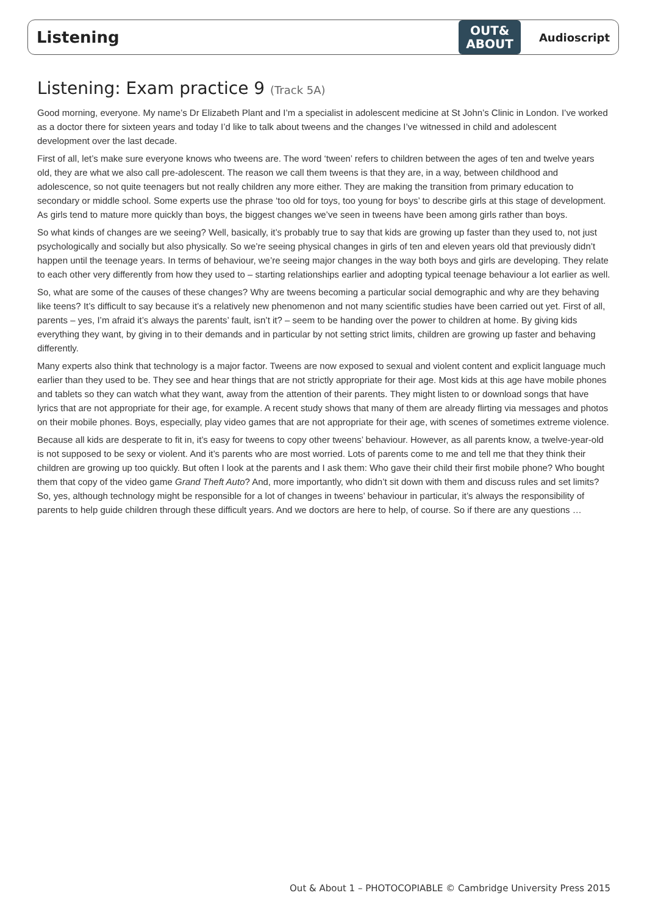Listening
OUT&
ABOUT
Audioscript
Listening: Exam practice 9 (Track 5A)
Good morning, everyone. My name’s Dr Elizabeth Plant and I’m a specialist in adolescent medicine at St John’s Clinic in London. I’ve worked as a doctor there for sixteen years and today I’d like to talk about tweens and the changes I’ve witnessed in child and adolescent development over the last decade.
First of all, let’s make sure everyone knows who tweens are. The word ‘tween’ refers to children between the ages of ten and twelve years old, they are what we also call pre-adolescent. The reason we call them tweens is that they are, in a way, between childhood and adolescence, so not quite teenagers but not really children any more either. They are making the transition from primary education to secondary or middle school. Some experts use the phrase ‘too old for toys, too young for boys’ to describe girls at this stage of development. As girls tend to mature more quickly than boys, the biggest changes we’ve seen in tweens have been among girls rather than boys.
So what kinds of changes are we seeing? Well, basically, it’s probably true to say that kids are growing up faster than they used to, not just psychologically and socially but also physically. So we’re seeing physical changes in girls of ten and eleven years old that previously didn’t happen until the teenage years. In terms of behaviour, we’re seeing major changes in the way both boys and girls are developing. They relate to each other very differently from how they used to – starting relationships earlier and adopting typical teenage behaviour a lot earlier as well.
So, what are some of the causes of these changes? Why are tweens becoming a particular social demographic and why are they behaving like teens? It’s difficult to say because it’s a relatively new phenomenon and not many scientific studies have been carried out yet. First of all, parents – yes, I’m afraid it’s always the parents’ fault, isn’t it? – seem to be handing over the power to children at home. By giving kids everything they want, by giving in to their demands and in particular by not setting strict limits, children are growing up faster and behaving differently.
Many experts also think that technology is a major factor. Tweens are now exposed to sexual and violent content and explicit language much earlier than they used to be. They see and hear things that are not strictly appropriate for their age. Most kids at this age have mobile phones and tablets so they can watch what they want, away from the attention of their parents. They might listen to or download songs that have lyrics that are not appropriate for their age, for example. A recent study shows that many of them are already flirting via messages and photos on their mobile phones. Boys, especially, play video games that are not appropriate for their age, with scenes of sometimes extreme violence.
Because all kids are desperate to fit in, it’s easy for tweens to copy other tweens’ behaviour. However, as all parents know, a twelve-year-old is not supposed to be sexy or violent. And it’s parents who are most worried. Lots of parents come to me and tell me that they think their children are growing up too quickly. But often I look at the parents and I ask them: Who gave their child their first mobile phone? Who bought them that copy of the video game Grand Theft Auto? And, more importantly, who didn’t sit down with them and discuss rules and set limits? So, yes, although technology might be responsible for a lot of changes in tweens’ behaviour in particular, it’s always the responsibility of parents to help guide children through these difficult years. And we doctors are here to help, of course. So if there are any questions …
Out & About 1 – PHOTOCOPIABLE © Cambridge University Press 2015